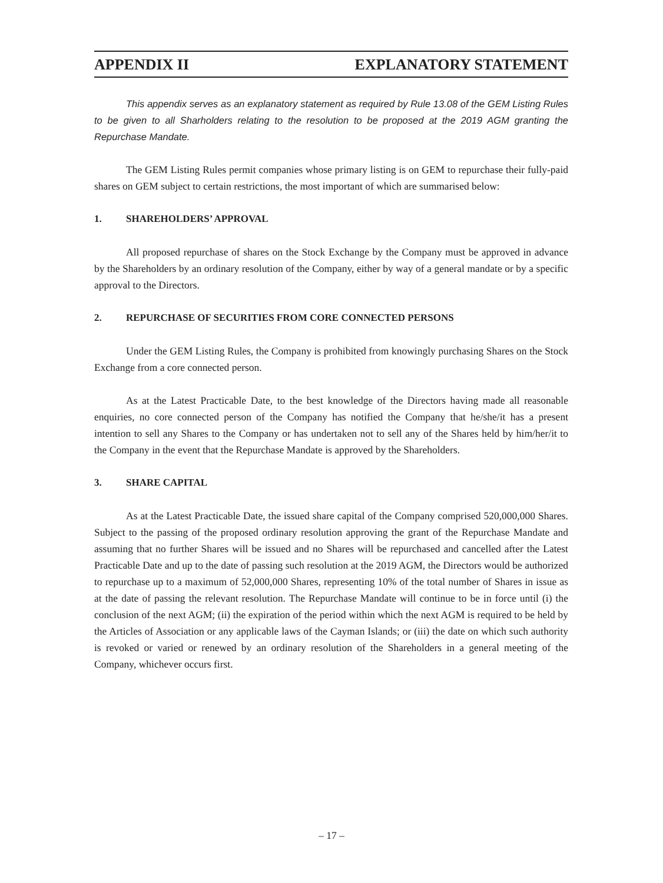APPENDIX II EXPLANATORY STATEMENT
This appendix serves as an explanatory statement as required by Rule 13.08 of the GEM Listing Rules to be given to all Sharholders relating to the resolution to be proposed at the 2019 AGM granting the Repurchase Mandate.
The GEM Listing Rules permit companies whose primary listing is on GEM to repurchase their fully-paid shares on GEM subject to certain restrictions, the most important of which are summarised below:
1. SHAREHOLDERS’ APPROVAL
All proposed repurchase of shares on the Stock Exchange by the Company must be approved in advance by the Shareholders by an ordinary resolution of the Company, either by way of a general mandate or by a specific approval to the Directors.
2. REPURCHASE OF SECURITIES FROM CORE CONNECTED PERSONS
Under the GEM Listing Rules, the Company is prohibited from knowingly purchasing Shares on the Stock Exchange from a core connected person.
As at the Latest Practicable Date, to the best knowledge of the Directors having made all reasonable enquiries, no core connected person of the Company has notified the Company that he/she/it has a present intention to sell any Shares to the Company or has undertaken not to sell any of the Shares held by him/her/it to the Company in the event that the Repurchase Mandate is approved by the Shareholders.
3. SHARE CAPITAL
As at the Latest Practicable Date, the issued share capital of the Company comprised 520,000,000 Shares. Subject to the passing of the proposed ordinary resolution approving the grant of the Repurchase Mandate and assuming that no further Shares will be issued and no Shares will be repurchased and cancelled after the Latest Practicable Date and up to the date of passing such resolution at the 2019 AGM, the Directors would be authorized to repurchase up to a maximum of 52,000,000 Shares, representing 10% of the total number of Shares in issue as at the date of passing the relevant resolution. The Repurchase Mandate will continue to be in force until (i) the conclusion of the next AGM; (ii) the expiration of the period within which the next AGM is required to be held by the Articles of Association or any applicable laws of the Cayman Islands; or (iii) the date on which such authority is revoked or varied or renewed by an ordinary resolution of the Shareholders in a general meeting of the Company, whichever occurs first.
– 17 –